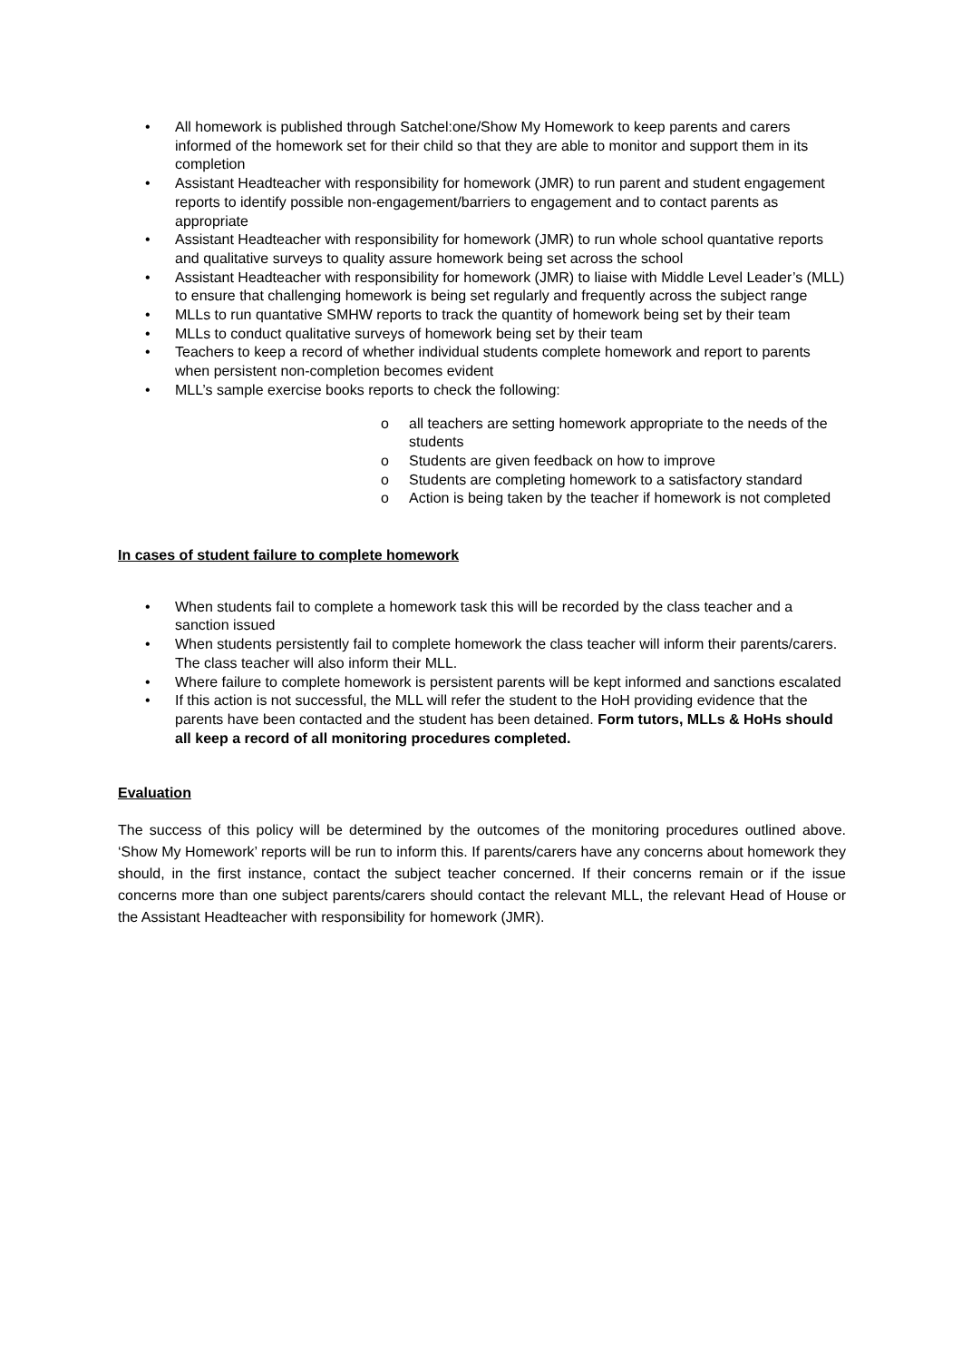• All homework is published through Satchel:one/Show My Homework to keep parents and carers informed of the homework set for their child so that they are able to monitor and support them in its completion
• Assistant Headteacher with responsibility for homework (JMR) to run parent and student engagement reports to identify possible non-engagement/barriers to engagement and to contact parents as appropriate
• Assistant Headteacher with responsibility for homework (JMR) to run whole school quantative reports and qualitative surveys to quality assure homework being set across the school
• Assistant Headteacher with responsibility for homework (JMR) to liaise with Middle Level Leader’s (MLL) to ensure that challenging homework is being set regularly and frequently across the subject range
• MLLs to run quantative SMHW reports to track the quantity of homework being set by their team
• MLLs to conduct qualitative surveys of homework being set by their team
• Teachers to keep a record of whether individual students complete homework and report to parents when persistent non-completion becomes evident
• MLL’s sample exercise books reports to check the following:
o all teachers are setting homework appropriate to the needs of the students
o Students are given feedback on how to improve
o Students are completing homework to a satisfactory standard
o Action is being taken by the teacher if homework is not completed
In cases of student failure to complete homework
• When students fail to complete a homework task this will be recorded by the class teacher and a sanction issued
• When students persistently fail to complete homework the class teacher will inform their parents/carers. The class teacher will also inform their MLL.
• Where failure to complete homework is persistent parents will be kept informed and sanctions escalated
• If this action is not successful, the MLL will refer the student to the HoH providing evidence that the parents have been contacted and the student has been detained. Form tutors, MLLs & HoHs should all keep a record of all monitoring procedures completed.
Evaluation
The success of this policy will be determined by the outcomes of the monitoring procedures outlined above. ‘Show My Homework’ reports will be run to inform this. If parents/carers have any concerns about homework they should, in the first instance, contact the subject teacher concerned. If their concerns remain or if the issue concerns more than one subject parents/carers should contact the relevant MLL, the relevant Head of House or the Assistant Headteacher with responsibility for homework (JMR).